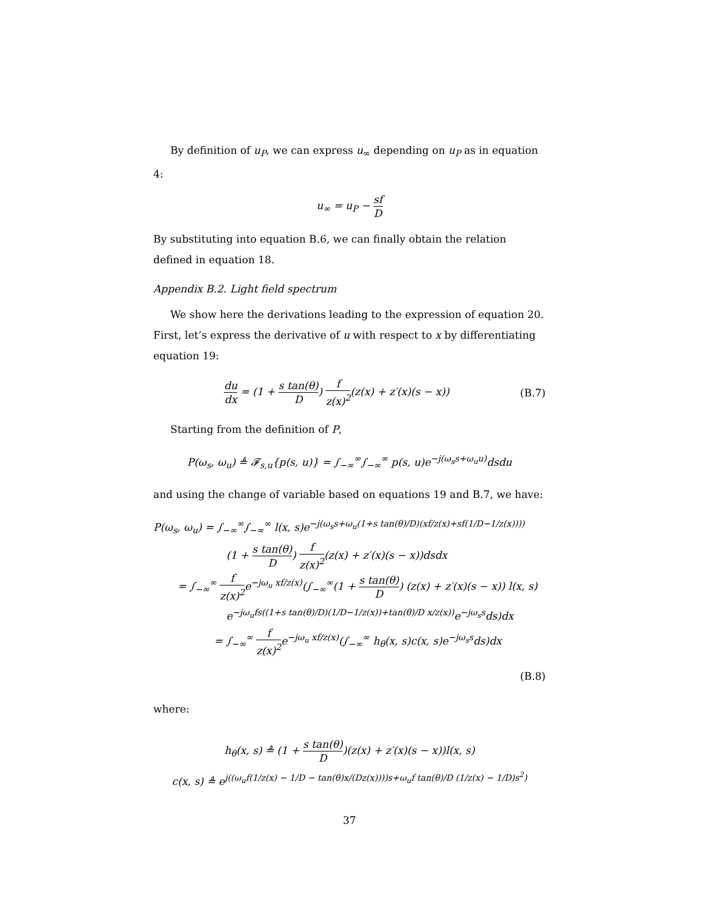By definition of u<sub>P</sub>, we can express u<sub>∞</sub> depending on u<sub>P</sub> as in equation 4:
u<sub>∞</sub> = u<sub>P</sub> − sf D
By substituting into equation B.6, we can finally obtain the relation defined in equation 18.
Appendix B.2. Light field spectrum
We show here the derivations leading to the expression of equation 20. First, let’s express the derivative of u with respect to x by differentiating equation 19:
du dx = (1 + s tan(θ) D) f z(x)<sup>2</sup>(z(x) + z′(x)(s − x)) (B.7)
Starting from the definition of P,
P(ω<sub>s</sub>, ω<sub>u</sub>) ≜ 𝓕<sub>s,u</sub>{p(s, u)} = ∫<sub>−∞</sub><sup>∞</sup>∫<sub>−∞</sub><sup>∞</sup> p(s, u)e<sup>−j(ω<sub>s</sub>s+ω<sub>u</sub>u)</sup>dsdu
and using the change of variable based on equations 19 and B.7, we have:
P(ω<sub>s</sub>, ω<sub>u</sub>) = ∫<sub>−∞</sub><sup>∞</sup>∫<sub>−∞</sub><sup>∞</sup> l(x, s)e<sup>−j(ω<sub>s</sub>s+ω<sub>u</sub>(1+s tan(θ)/D)(xf/z(x)+sf(1/D−1/z(x))))</sup>
(1 + s tan(θ) D) f z(x)<sup>2</sup>(z(x) + z′(x)(s − x))dsdx
= ∫<sub>−∞</sub><sup>∞</sup> f z(x)<sup>2</sup>e<sup>−jω<sub>u</sub> xf/z(x)</sup>(∫<sub>−∞</sub><sup>∞</sup>(1 + s tan(θ) D) (z(x) + z′(x)(s − x)) l(x, s)
e<sup>−jω<sub>u</sub>fs((1+s tan(θ)/D)(1/D−1/z(x))+tan(θ)/D x/z(x))</sup>e<sup>−jω<sub>s</sub>s</sup>ds)dx
= ∫<sub>−∞</sub><sup>∞</sup> f z(x)<sup>2</sup>e<sup>−jω<sub>u</sub> xf/z(x)</sup>(∫<sub>−∞</sub><sup>∞</sup> h<sub>θ</sub>(x, s)c(x, s)e<sup>−jω<sub>s</sub>s</sup>ds)dx
(B.8)
where:
h<sub>θ</sub>(x, s) ≜ (1 + s tan(θ) D)(z(x) + z′(x)(s − x))l(x, s)
c(x, s) ≜ e<sup>j((ω<sub>u</sub>f(1/z(x) − 1/D − tan(θ)x/(Dz(x))))s+ω<sub>u</sub>f tan(θ)/D (1/z(x) − 1/D)s<sup>2</sup>)</sup>
37